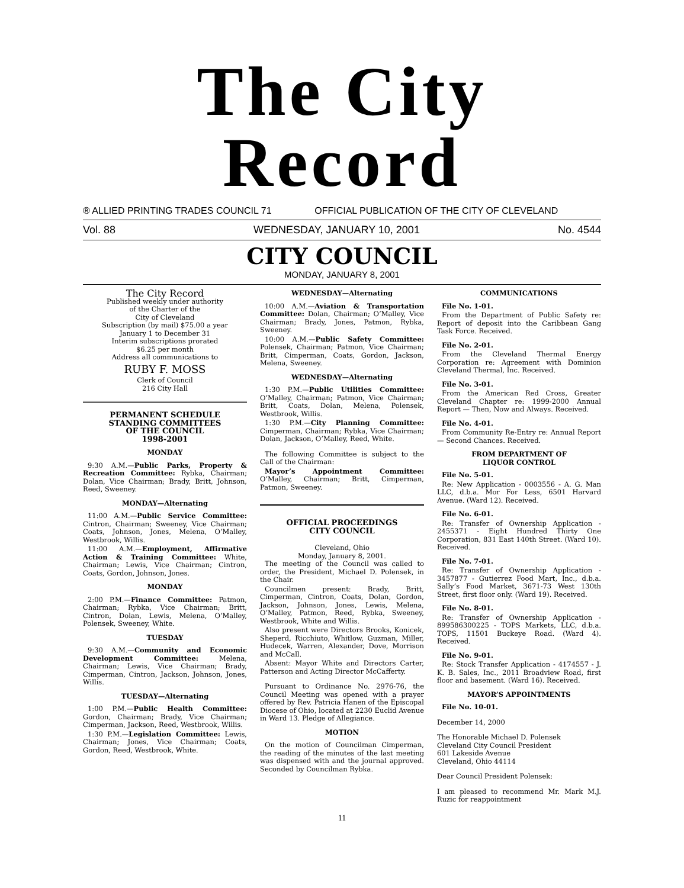The City Record
® ALLIED PRINTING TRADES COUNCIL 71 OFFICIAL PUBLICATION OF THE CITY OF CLEVELAND
Vol. 88 WEDNESDAY, JANUARY 10, 2001 No. 4544
CITY COUNCIL
MONDAY, JANUARY 8, 2001
The City Record
Published weekly under authority
of the Charter of the
City of Cleveland
Subscription (by mail) $75.00 a year
January 1 to December 31
Interim subscriptions prorated
$6.25 per month
Address all communications to
RUBY F. MOSS
Clerk of Council
216 City Hall
PERMANENT SCHEDULE
STANDING COMMITTEES
OF THE COUNCIL
1998-2001
MONDAY
9:30 A.M.—Public Parks, Property & Recreation Committee: Rybka, Chairman; Dolan, Vice Chairman; Brady, Britt, Johnson, Reed, Sweeney.
MONDAY—Alternating
11:00 A.M.—Public Service Committee: Cintron, Chairman; Sweeney, Vice Chairman; Coats, Johnson, Jones, Melena, O’Malley, Westbrook, Willis.
11:00 A.M.—Employment, Affirmative Action & Training Committee: White, Chairman; Lewis, Vice Chairman; Cintron, Coats, Gordon, Johnson, Jones.
MONDAY
2:00 P.M.—Finance Committee: Patmon, Chairman; Rybka, Vice Chairman; Britt, Cintron, Dolan, Lewis, Melena, O’Malley, Polensek, Sweeney, White.
TUESDAY
9:30 A.M.—Community and Economic Development Committee: Melena, Chairman; Lewis, Vice Chairman; Brady, Cimperman, Cintron, Jackson, Johnson, Jones, Willis.
TUESDAY—Alternating
1:00 P.M.—Public Health Committee: Gordon, Chairman; Brady, Vice Chairman; Cimperman, Jackson, Reed, Westbrook, Willis.
1:30 P.M.—Legislation Committee: Lewis, Chairman; Jones, Vice Chairman; Coats, Gordon, Reed, Westbrook, White.
WEDNESDAY—Alternating
10:00 A.M.—Aviation & Transportation Committee: Dolan, Chairman; O’Malley, Vice Chairman; Brady, Jones, Patmon, Rybka, Sweeney.
10:00 A.M.—Public Safety Committee: Polensek, Chairman; Patmon, Vice Chairman; Britt, Cimperman, Coats, Gordon, Jackson, Melena, Sweeney.
WEDNESDAY—Alternating
1:30 P.M.—Public Utilities Committee: O’Malley, Chairman; Patmon, Vice Chairman; Britt, Coats, Dolan, Melena, Polensek, Westbrook, Willis.
1:30 P.M.—City Planning Committee: Cimperman, Chairman; Rybka, Vice Chairman; Dolan, Jackson, O’Malley, Reed, White.
The following Committee is subject to the Call of the Chairman:
Mayor’s Appointment Committee: O’Malley, Chairman; Britt, Cimperman, Patmon, Sweeney.
OFFICIAL PROCEEDINGS
CITY COUNCIL
Cleveland, Ohio
Monday, January 8, 2001.
The meeting of the Council was called to order, the President, Michael D. Polensek, in the Chair.
Councilmen present: Brady, Britt, Cimperman, Cintron, Coats, Dolan, Gordon, Jackson, Johnson, Jones, Lewis, Melena, O’Malley, Patmon, Reed, Rybka, Sweeney, Westbrook, White and Willis.
Also present were Directors Brooks, Konicek, Sheperd, Ricchiuto, Whitlow, Guzman, Miller, Hudecek, Warren, Alexander, Dove, Morrison and McCall.
Absent: Mayor White and Directors Carter, Patterson and Acting Director McCafferty.
Pursuant to Ordinance No. 2976-76, the Council Meeting was opened with a prayer offered by Rev. Patricia Hanen of the Episcopal Diocese of Ohio, located at 2230 Euclid Avenue in Ward 13. Pledge of Allegiance.
MOTION
On the motion of Councilman Cimperman, the reading of the minutes of the last meeting was dispensed with and the journal approved. Seconded by Councilman Rybka.
COMMUNICATIONS
File No. 1-01.
From the Department of Public Safety re: Report of deposit into the Caribbean Gang Task Force. Received.
File No. 2-01.
From the Cleveland Thermal Energy Corporation re: Agreement with Dominion Cleveland Thermal, Inc. Received.
File No. 3-01.
From the American Red Cross, Greater Cleveland Chapter re: 1999-2000 Annual Report — Then, Now and Always. Received.
File No. 4-01.
From Community Re-Entry re: Annual Report — Second Chances. Received.
FROM DEPARTMENT OF
LIQUOR CONTROL
File No. 5-01.
Re: New Application - 0003556 - A. G. Man LLC, d.b.a. Mor For Less, 6501 Harvard Avenue. (Ward 12). Received.
File No. 6-01.
Re: Transfer of Ownership Application - 2455371 - Eight Hundred Thirty One Corporation, 831 East 140th Street. (Ward 10). Received.
File No. 7-01.
Re: Transfer of Ownership Application - 3457877 - Gutierrez Food Mart, Inc., d.b.a. Sally’s Food Market, 3671-73 West 130th Street, first floor only. (Ward 19). Received.
File No. 8-01.
Re: Transfer of Ownership Application - 899586300225 - TOPS Markets, LLC, d.b.a. TOPS, 11501 Buckeye Road. (Ward 4). Received.
File No. 9-01.
Re: Stock Transfer Application - 4174557 - J. K. B. Sales, Inc., 2011 Broadview Road, first floor and basement. (Ward 16). Received.
MAYOR’S APPOINTMENTS
File No. 10-01.
December 14, 2000
The Honorable Michael D. Polensek
Cleveland City Council President
601 Lakeside Avenue
Cleveland, Ohio 44114
Dear Council President Polensek:
I am pleased to recommend Mr. Mark M.J. Ruzic for reappointment
11